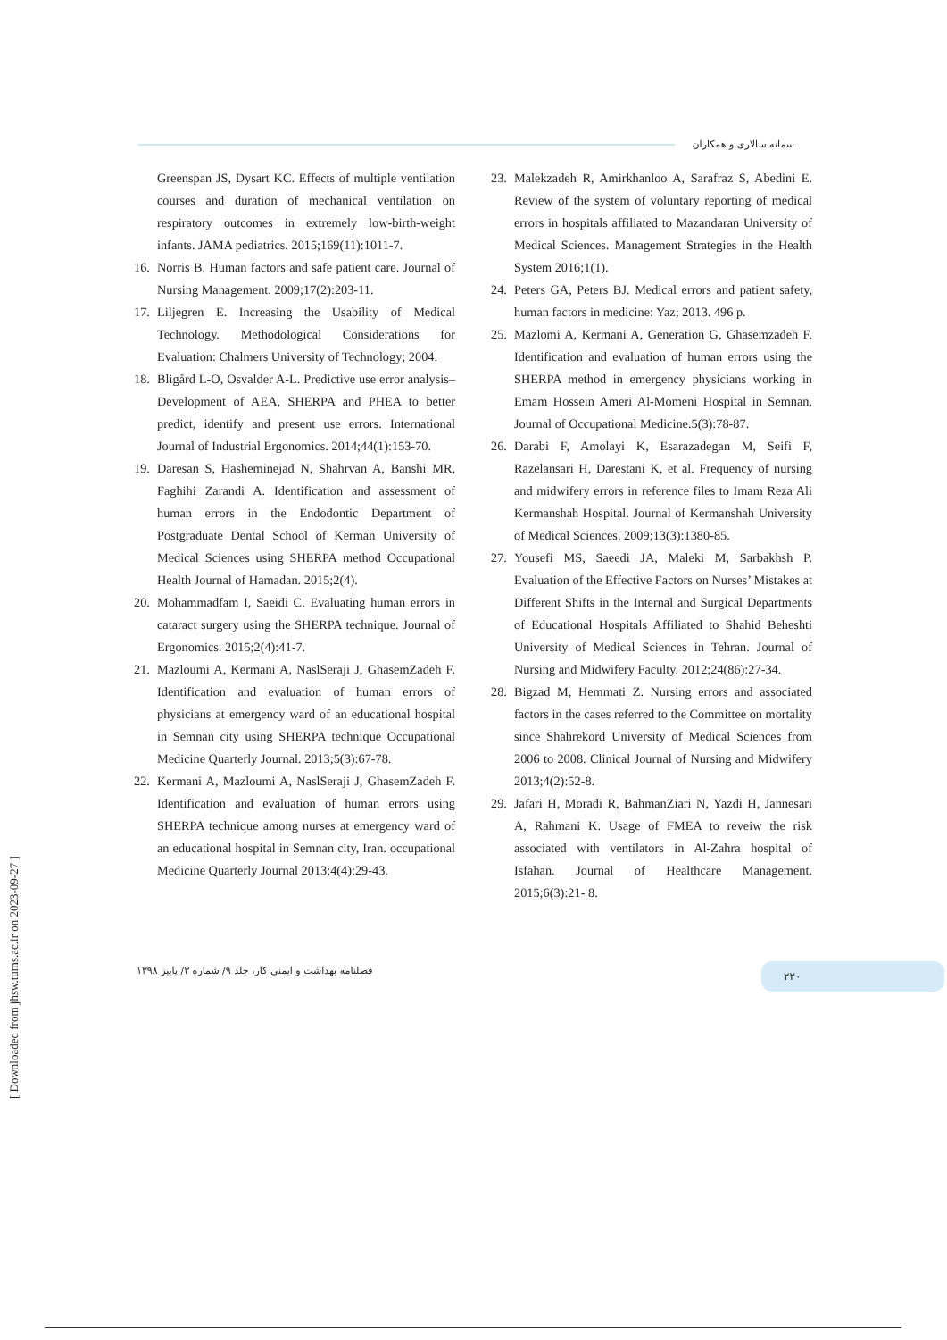سمانه سالاری و همکاران
Greenspan JS, Dysart KC. Effects of multiple ventilation courses and duration of mechanical ventilation on respiratory outcomes in extremely low-birth-weight infants. JAMA pediatrics. 2015;169(11):1011-7.
16. Norris B. Human factors and safe patient care. Journal of Nursing Management. 2009;17(2):203-11.
17. Liljegren E. Increasing the Usability of Medical Technology. Methodological Considerations for Evaluation: Chalmers University of Technology; 2004.
18. Bligård L-O, Osvalder A-L. Predictive use error analysis–Development of AEA, SHERPA and PHEA to better predict, identify and present use errors. International Journal of Industrial Ergonomics. 2014;44(1):153-70.
19. Daresan S, Hasheminejad N, Shahrvan A, Banshi MR, Faghihi Zarandi A. Identification and assessment of human errors in the Endodontic Department of Postgraduate Dental School of Kerman University of Medical Sciences using SHERPA method Occupational Health Journal of Hamadan. 2015;2(4).
20. Mohammadfam I, Saeidi C. Evaluating human errors in cataract surgery using the SHERPA technique. Journal of Ergonomics. 2015;2(4):41-7.
21. Mazloumi A, Kermani A, NaslSeraji J, GhasemZadeh F. Identification and evaluation of human errors of physicians at emergency ward of an educational hospital in Semnan city using SHERPA technique Occupational Medicine Quarterly Journal. 2013;5(3):67-78.
22. Kermani A, Mazloumi A, NaslSeraji J, GhasemZadeh F. Identification and evaluation of human errors using SHERPA technique among nurses at emergency ward of an educational hospital in Semnan city, Iran. occupational Medicine Quarterly Journal 2013;4(4):29-43.
23. Malekzadeh R, Amirkhanloo A, Sarafraz S, Abedini E. Review of the system of voluntary reporting of medical errors in hospitals affiliated to Mazandaran University of Medical Sciences. Management Strategies in the Health System 2016;1(1).
24. Peters GA, Peters BJ. Medical errors and patient safety, human factors in medicine: Yaz; 2013. 496 p.
25. Mazlomi A, Kermani A, Generation G, Ghasemzadeh F. Identification and evaluation of human errors using the SHERPA method in emergency physicians working in Emam Hossein Ameri Al-Momeni Hospital in Semnan. Journal of Occupational Medicine.5(3):78-87.
26. Darabi F, Amolayi K, Esarazadegan M, Seifi F, Razelansari H, Darestani K, et al. Frequency of nursing and midwifery errors in reference files to Imam Reza Ali Kermanshah Hospital. Journal of Kermanshah University of Medical Sciences. 2009;13(3):1380-85.
27. Yousefi MS, Saeedi JA, Maleki M, Sarbakhsh P. Evaluation of the Effective Factors on Nurses’ Mistakes at Different Shifts in the Internal and Surgical Departments of Educational Hospitals Affiliated to Shahid Beheshti University of Medical Sciences in Tehran. Journal of Nursing and Midwifery Faculty. 2012;24(86):27-34.
28. Bigzad M, Hemmati Z. Nursing errors and associated factors in the cases referred to the Committee on mortality since Shahrekord University of Medical Sciences from 2006 to 2008. Clinical Journal of Nursing and Midwifery 2013;4(2):52-8.
29. Jafari H, Moradi R, BahmanZiari N, Yazdi H, Jannesari A, Rahmani K. Usage of FMEA to reveiw the risk associated with ventilators in Al-Zahra hospital of Isfahan. Journal of Healthcare Management. 2015;6(3):21- 8.
فصلنامه بهداشت و ایمنی کار، جلد ۹/ شماره ۳/ پاییز ۱۳۹۸
۲۲۰
[ Downloaded from jhsw.tums.ac.ir on 2023-09-27 ]